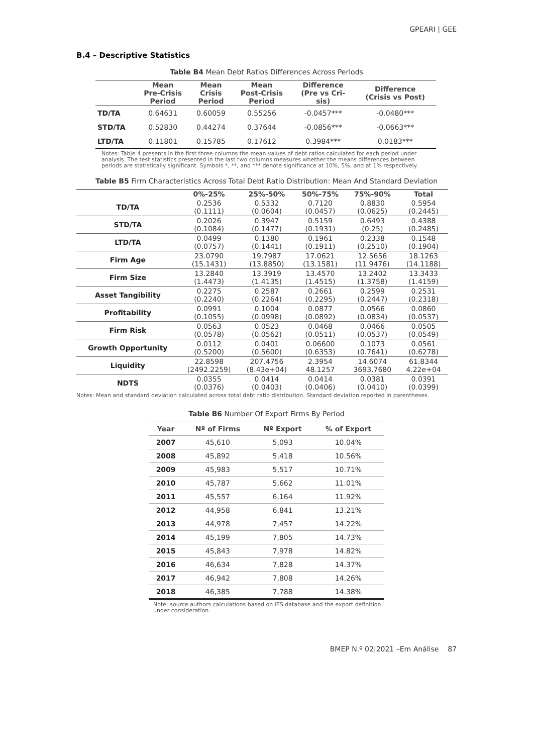GPEARI | GEE
B.4 – Descriptive Statistics
Table B4 Mean Debt Ratios Differences Across Periods
| | Mean Pre-Crisis Period | Mean Crisis Period | Mean Post-Crisis Period | Difference (Pre vs Cri- sis) | Difference (Crisis vs Post) |
| --- | --- | --- | --- | --- | --- |
| TD/TA | 0.64631 | 0.60059 | 0.55256 | -0.0457*** | -0.0480*** |
| STD/TA | 0.52830 | 0.44274 | 0.37644 | -0.0856*** | -0.0663*** |
| LTD/TA | 0.11801 | 0.15785 | 0.17612 | 0.3984*** | 0.0183*** |
Notes: Table 4 presents in the first three columns the mean values of debt ratios calculated for each period under analysis. The test statistics presented in the last two columns measures whether the means differences between periods are statistically significant. Symbols *, **, and *** denote significance at 10%, 5%, and at 1% respectively.
Table B5 Firm Characteristics Across Total Debt Ratio Distribution: Mean And Standard Deviation
| | 0%-25% | 25%-50% | 50%-75% | 75%-90% | Total |
| --- | --- | --- | --- | --- | --- |
| TD/TA | 0.2536 (0.1111) | 0.5332 (0.0604) | 0.7120 (0.0457) | 0.8830 (0.0625) | 0.5954 (0.2445) |
| STD/TA | 0.2026 (0.1084) | 0.3947 (0.1477) | 0.5159 (0.1931) | 0.6493 (0.25) | 0.4388 (0.2485) |
| LTD/TA | 0.0499 (0.0757) | 0.1380 (0.1441) | 0.1961 (0.1911) | 0.2338 (0.2510) | 0.1548 (0.1904) |
| Firm Age | 23.0790 (15.1431) | 19.7987 (13.8850) | 17.0621 (13.1581) | 12.5656 (11.9476) | 18.1263 (14.1188) |
| Firm Size | 13.2840 (1.4473) | 13.3919 (1.4135) | 13.4570 (1.4515) | 13.2402 (1.3758) | 13.3433 (1.4159) |
| Asset Tangibility | 0.2275 (0.2240) | 0.2587 (0.2264) | 0.2661 (0.2295) | 0.2599 (0.2447) | 0.2531 (0.2318) |
| Profitability | 0.0991 (0.1055) | 0.1004 (0.0998) | 0.0877 (0.0892) | 0.0566 (0.0834) | 0.0860 (0.0537) |
| Firm Risk | 0.0563 (0.0578) | 0.0523 (0.0562) | 0.0468 (0.0511) | 0.0466 (0.0537) | 0.0505 (0.0549) |
| Growth Opportunity | 0.0112 (0.5200) | 0.0401 (0.5600) | 0.06600 (0.6353) | 0.1073 (0.7641) | 0.0561 (0.6278) |
| Liquidity | 22.8598 (2492.2259) | 207.4756 (8.43e+04) | 2.3954 48.1257 | 14.6074 3693.7680 | 61.8344 4.22e+04 |
| NDTS | 0.0355 (0.0376) | 0.0414 (0.0403) | 0.0414 (0.0406) | 0.0381 (0.0410) | 0.0391 (0.0399) |
Notes: Mean and standard deviation calculated across total debt ratio distribution. Standard deviation reported in parentheses.
Table B6 Number Of Export Firms By Period
| Year | Nº of Firms | Nº Export | % of Export |
| --- | --- | --- | --- |
| 2007 | 45,610 | 5,093 | 10.04% |
| 2008 | 45,892 | 5,418 | 10.56% |
| 2009 | 45,983 | 5,517 | 10.71% |
| 2010 | 45,787 | 5,662 | 11.01% |
| 2011 | 45,557 | 6,164 | 11.92% |
| 2012 | 44,958 | 6,841 | 13.21% |
| 2013 | 44,978 | 7,457 | 14.22% |
| 2014 | 45,199 | 7,805 | 14.73% |
| 2015 | 45,843 | 7,978 | 14.82% |
| 2016 | 46,634 | 7,828 | 14.37% |
| 2017 | 46,942 | 7,808 | 14.26% |
| 2018 | 46,385 | 7,788 | 14.38% |
Note: source authors calculations based on IES database and the export definition under consideration.
BMEP N.º 02|2021 –Em Análise 87